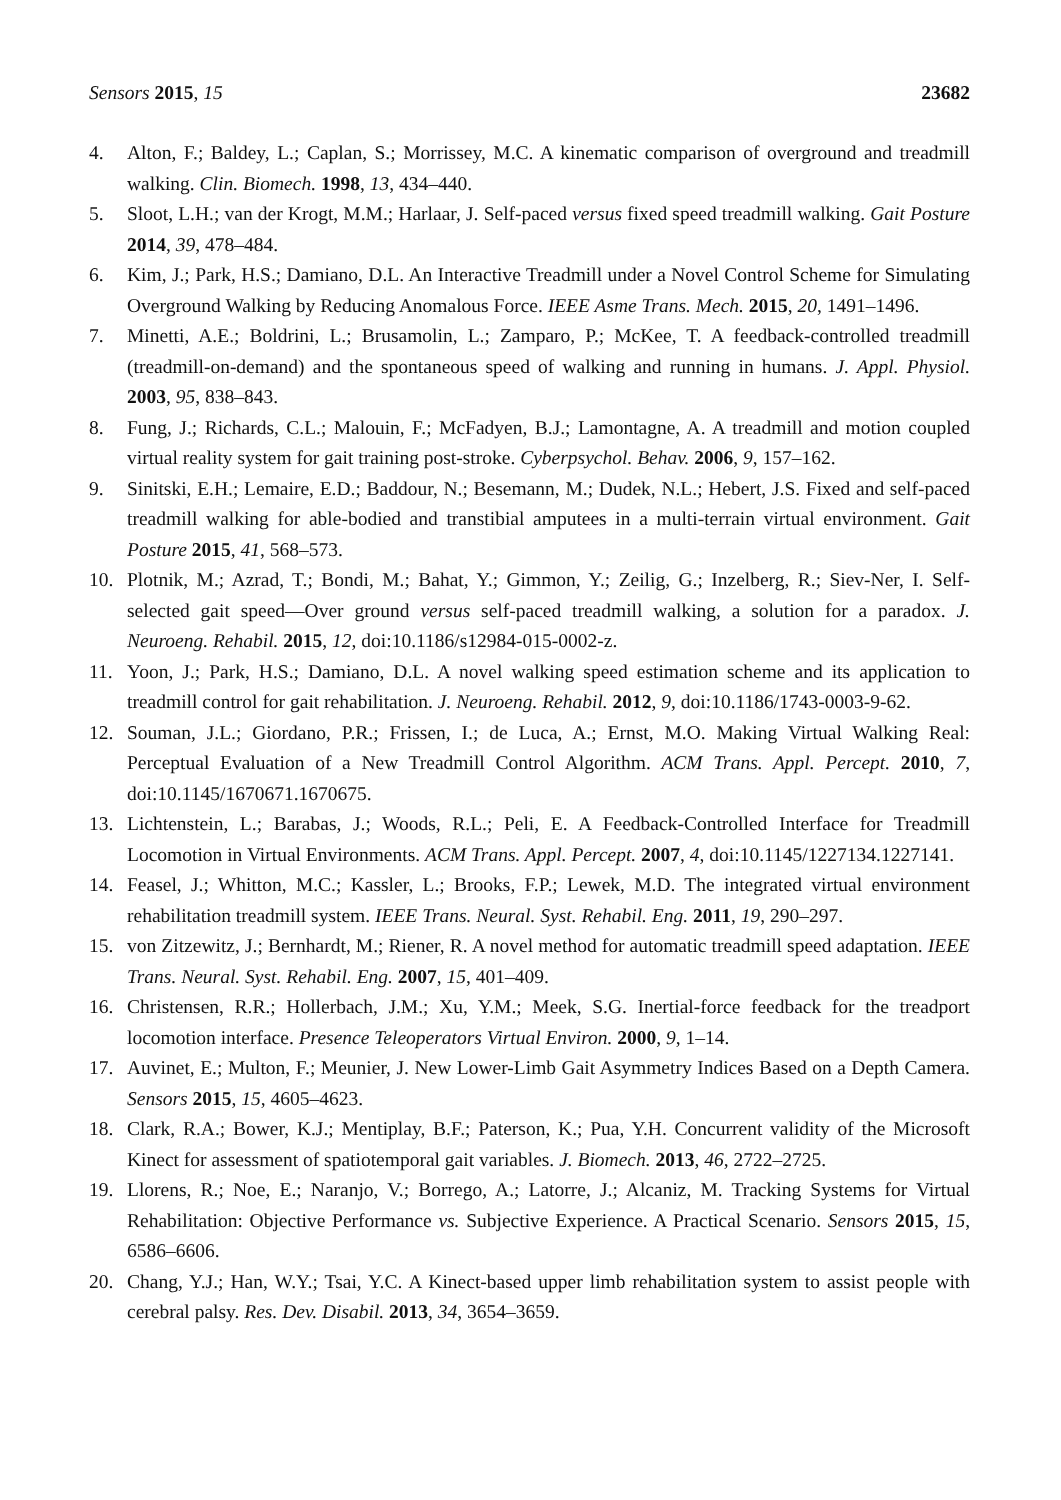Sensors 2015, 15 23682
4. Alton, F.; Baldey, L.; Caplan, S.; Morrissey, M.C. A kinematic comparison of overground and treadmill walking. Clin. Biomech. 1998, 13, 434–440.
5. Sloot, L.H.; van der Krogt, M.M.; Harlaar, J. Self-paced versus fixed speed treadmill walking. Gait Posture 2014, 39, 478–484.
6. Kim, J.; Park, H.S.; Damiano, D.L. An Interactive Treadmill under a Novel Control Scheme for Simulating Overground Walking by Reducing Anomalous Force. IEEE Asme Trans. Mech. 2015, 20, 1491–1496.
7. Minetti, A.E.; Boldrini, L.; Brusamolin, L.; Zamparo, P.; McKee, T. A feedback-controlled treadmill (treadmill-on-demand) and the spontaneous speed of walking and running in humans. J. Appl. Physiol. 2003, 95, 838–843.
8. Fung, J.; Richards, C.L.; Malouin, F.; McFadyen, B.J.; Lamontagne, A. A treadmill and motion coupled virtual reality system for gait training post-stroke. Cyberpsychol. Behav. 2006, 9, 157–162.
9. Sinitski, E.H.; Lemaire, E.D.; Baddour, N.; Besemann, M.; Dudek, N.L.; Hebert, J.S. Fixed and self-paced treadmill walking for able-bodied and transtibial amputees in a multi-terrain virtual environment. Gait Posture 2015, 41, 568–573.
10. Plotnik, M.; Azrad, T.; Bondi, M.; Bahat, Y.; Gimmon, Y.; Zeilig, G.; Inzelberg, R.; Siev-Ner, I. Self-selected gait speed—Over ground versus self-paced treadmill walking, a solution for a paradox. J. Neuroeng. Rehabil. 2015, 12, doi:10.1186/s12984-015-0002-z.
11. Yoon, J.; Park, H.S.; Damiano, D.L. A novel walking speed estimation scheme and its application to treadmill control for gait rehabilitation. J. Neuroeng. Rehabil. 2012, 9, doi:10.1186/1743-0003-9-62.
12. Souman, J.L.; Giordano, P.R.; Frissen, I.; de Luca, A.; Ernst, M.O. Making Virtual Walking Real: Perceptual Evaluation of a New Treadmill Control Algorithm. ACM Trans. Appl. Percept. 2010, 7, doi:10.1145/1670671.1670675.
13. Lichtenstein, L.; Barabas, J.; Woods, R.L.; Peli, E. A Feedback-Controlled Interface for Treadmill Locomotion in Virtual Environments. ACM Trans. Appl. Percept. 2007, 4, doi:10.1145/1227134.1227141.
14. Feasel, J.; Whitton, M.C.; Kassler, L.; Brooks, F.P.; Lewek, M.D. The integrated virtual environment rehabilitation treadmill system. IEEE Trans. Neural. Syst. Rehabil. Eng. 2011, 19, 290–297.
15. von Zitzewitz, J.; Bernhardt, M.; Riener, R. A novel method for automatic treadmill speed adaptation. IEEE Trans. Neural. Syst. Rehabil. Eng. 2007, 15, 401–409.
16. Christensen, R.R.; Hollerbach, J.M.; Xu, Y.M.; Meek, S.G. Inertial-force feedback for the treadport locomotion interface. Presence Teleoperators Virtual Environ. 2000, 9, 1–14.
17. Auvinet, E.; Multon, F.; Meunier, J. New Lower-Limb Gait Asymmetry Indices Based on a Depth Camera. Sensors 2015, 15, 4605–4623.
18. Clark, R.A.; Bower, K.J.; Mentiplay, B.F.; Paterson, K.; Pua, Y.H. Concurrent validity of the Microsoft Kinect for assessment of spatiotemporal gait variables. J. Biomech. 2013, 46, 2722–2725.
19. Llorens, R.; Noe, E.; Naranjo, V.; Borrego, A.; Latorre, J.; Alcaniz, M. Tracking Systems for Virtual Rehabilitation: Objective Performance vs. Subjective Experience. A Practical Scenario. Sensors 2015, 15, 6586–6606.
20. Chang, Y.J.; Han, W.Y.; Tsai, Y.C. A Kinect-based upper limb rehabilitation system to assist people with cerebral palsy. Res. Dev. Disabil. 2013, 34, 3654–3659.